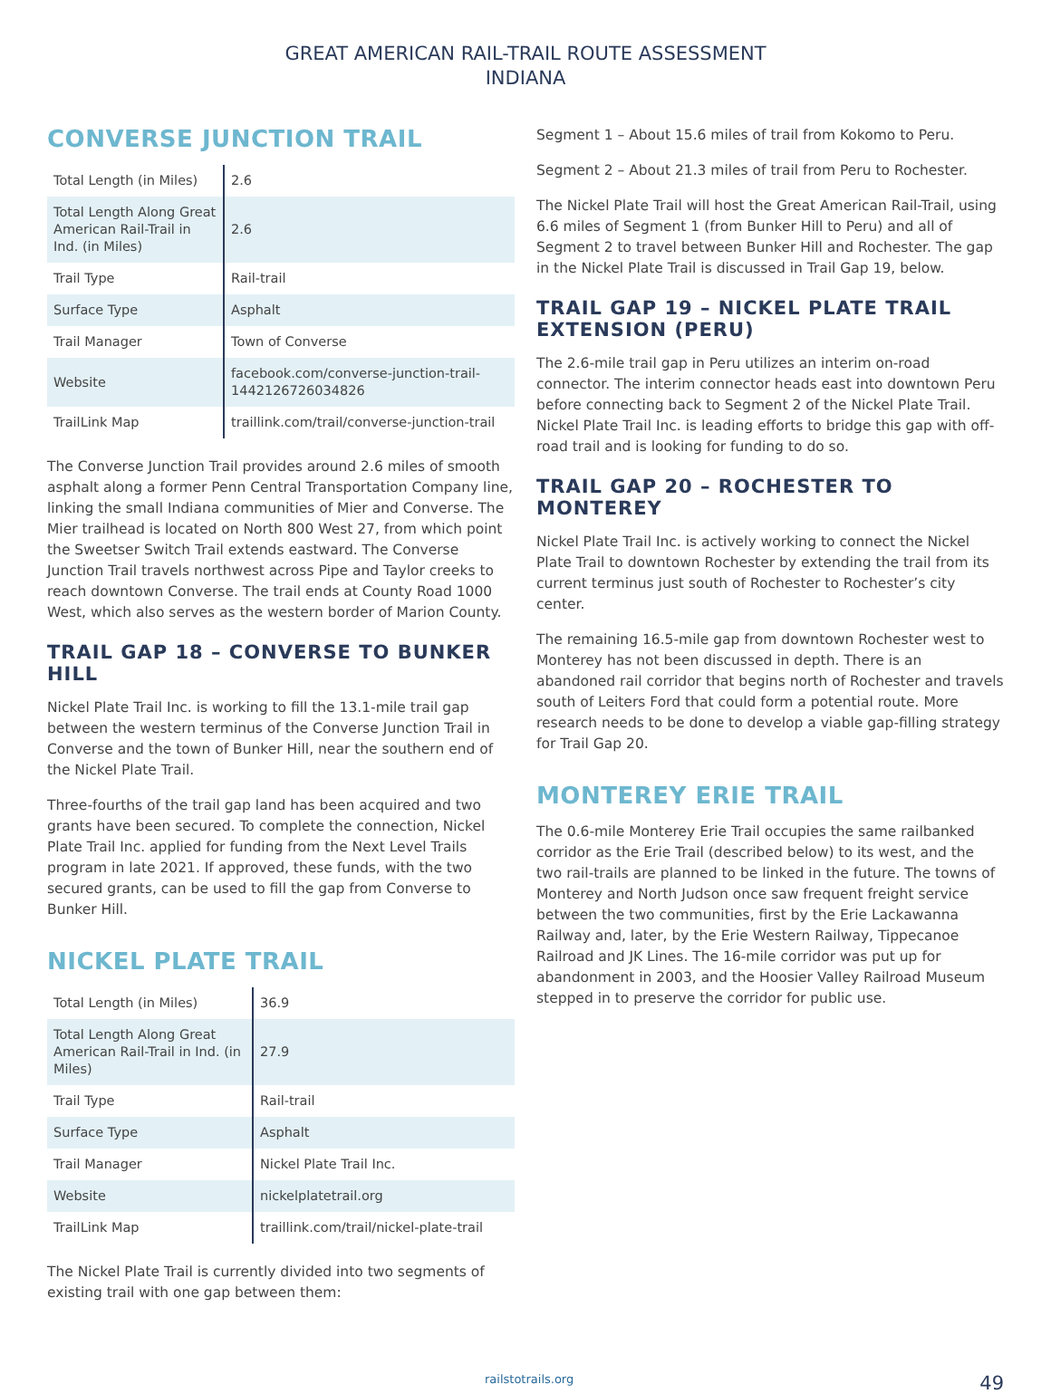GREAT AMERICAN RAIL-TRAIL ROUTE ASSESSMENT
INDIANA
CONVERSE JUNCTION TRAIL
| Total Length (in Miles) | 2.6 |
| Total Length Along Great American Rail-Trail in Ind. (in Miles) | 2.6 |
| Trail Type | Rail-trail |
| Surface Type | Asphalt |
| Trail Manager | Town of Converse |
| Website | facebook.com/converse-junction-trail-1442126726034826 |
| TrailLink Map | traillink.com/trail/converse-junction-trail |
The Converse Junction Trail provides around 2.6 miles of smooth asphalt along a former Penn Central Transportation Company line, linking the small Indiana communities of Mier and Converse. The Mier trailhead is located on North 800 West 27, from which point the Sweetser Switch Trail extends eastward. The Converse Junction Trail travels northwest across Pipe and Taylor creeks to reach downtown Converse. The trail ends at County Road 1000 West, which also serves as the western border of Marion County.
TRAIL GAP 18 – CONVERSE TO BUNKER HILL
Nickel Plate Trail Inc. is working to fill the 13.1-mile trail gap between the western terminus of the Converse Junction Trail in Converse and the town of Bunker Hill, near the southern end of the Nickel Plate Trail.
Three-fourths of the trail gap land has been acquired and two grants have been secured. To complete the connection, Nickel Plate Trail Inc. applied for funding from the Next Level Trails program in late 2021. If approved, these funds, with the two secured grants, can be used to fill the gap from Converse to Bunker Hill.
NICKEL PLATE TRAIL
| Total Length (in Miles) | 36.9 |
| Total Length Along Great American Rail-Trail in Ind. (in Miles) | 27.9 |
| Trail Type | Rail-trail |
| Surface Type | Asphalt |
| Trail Manager | Nickel Plate Trail Inc. |
| Website | nickelplatetrail.org |
| TrailLink Map | traillink.com/trail/nickel-plate-trail |
The Nickel Plate Trail is currently divided into two segments of existing trail with one gap between them:
Segment 1 – About 15.6 miles of trail from Kokomo to Peru.
Segment 2 – About 21.3 miles of trail from Peru to Rochester.
The Nickel Plate Trail will host the Great American Rail-Trail, using 6.6 miles of Segment 1 (from Bunker Hill to Peru) and all of Segment 2 to travel between Bunker Hill and Rochester. The gap in the Nickel Plate Trail is discussed in Trail Gap 19, below.
TRAIL GAP 19 – NICKEL PLATE TRAIL EXTENSION (PERU)
The 2.6-mile trail gap in Peru utilizes an interim on-road connector. The interim connector heads east into downtown Peru before connecting back to Segment 2 of the Nickel Plate Trail. Nickel Plate Trail Inc. is leading efforts to bridge this gap with off-road trail and is looking for funding to do so.
TRAIL GAP 20 – ROCHESTER TO MONTEREY
Nickel Plate Trail Inc. is actively working to connect the Nickel Plate Trail to downtown Rochester by extending the trail from its current terminus just south of Rochester to Rochester’s city center.
The remaining 16.5-mile gap from downtown Rochester west to Monterey has not been discussed in depth. There is an abandoned rail corridor that begins north of Rochester and travels south of Leiters Ford that could form a potential route. More research needs to be done to develop a viable gap-filling strategy for Trail Gap 20.
MONTEREY ERIE TRAIL
The 0.6-mile Monterey Erie Trail occupies the same railbanked corridor as the Erie Trail (described below) to its west, and the two rail-trails are planned to be linked in the future. The towns of Monterey and North Judson once saw frequent freight service between the two communities, first by the Erie Lackawanna Railway and, later, by the Erie Western Railway, Tippecanoe Railroad and JK Lines. The 16-mile corridor was put up for abandonment in 2003, and the Hoosier Valley Railroad Museum stepped in to preserve the corridor for public use.
railstotrails.org 49